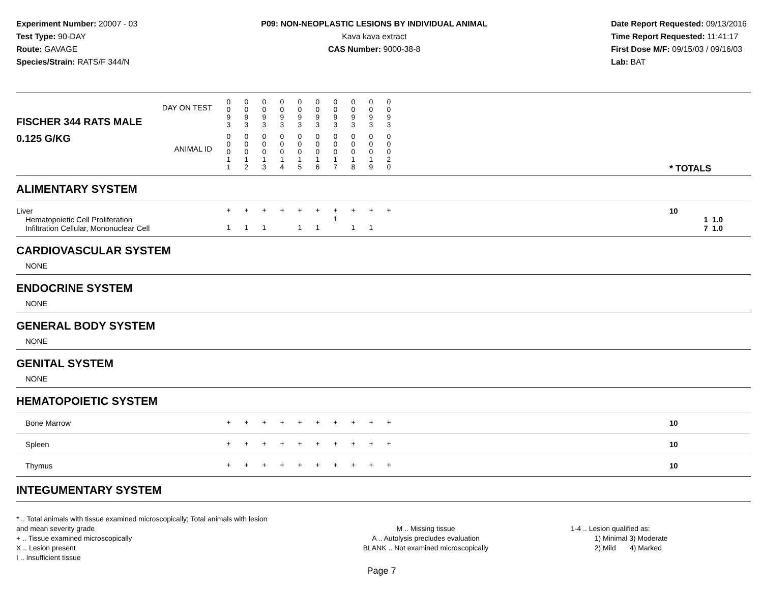Experiment Number: 20007 - 03
Test Type: 90-DAY
Route: GAVAGE
Species/Strain: RATS/F 344/N
P09: NON-NEOPLASTIC LESIONS BY INDIVIDUAL ANIMAL
Kava kava extract
CAS Number: 9000-38-8
Date Report Requested: 09/13/2016
Time Report Requested: 11:41:17
First Dose M/F: 09/15/03 / 09/16/03
Lab: BAT
| DAY ON TEST FISCHER 344 RATS MALE | 0 0 9 3 | 0 0 9 3 | 0 0 9 3 | 0 0 9 3 | 0 0 9 3 | 0 0 9 3 | 0 0 9 3 | 0 0 9 3 | 0 0 9 3 | 0 0 9 3 | | |
| 0.125 G/KG ANIMAL ID | 0 0 0 1 1 | 0 0 0 1 2 | 0 0 0 1 3 | 0 0 0 1 4 | 0 0 0 1 5 | 0 0 0 1 6 | 0 0 0 1 7 | 0 0 0 1 8 | 0 0 0 1 9 | 0 0 0 2 0 | | * TOTALS |
| ALIMENTARY SYSTEM | | | | | | | | | | | | |
| Liver | + | + | + | + | + | + | + | + | + | + | | 10 |
| Hematopoietic Cell Proliferation | | | | | | | 1 | | | | | 1 1.0 |
| Infiltration Cellular, Mononuclear Cell | 1 | 1 | 1 | | 1 | 1 | | 1 | 1 | | | 7 1.0 |
| CARDIOVASCULAR SYSTEM | | | | | | | | | | | | |
| NONE | | | | | | | | | | | | |
| ENDOCRINE SYSTEM | | | | | | | | | | | | |
| NONE | | | | | | | | | | | | |
| GENERAL BODY SYSTEM | | | | | | | | | | | | |
| NONE | | | | | | | | | | | | |
| GENITAL SYSTEM | | | | | | | | | | | | |
| NONE | | | | | | | | | | | | |
| HEMATOPOIETIC SYSTEM | | | | | | | | | | | | |
| Bone Marrow | + | + | + | + | + | + | + | + | + | + | | 10 |
| Spleen | + | + | + | + | + | + | + | + | + | + | | 10 |
| Thymus | + | + | + | + | + | + | + | + | + | + | | 10 |
| INTEGUMENTARY SYSTEM | | | | | | | | | | | | |
* .. Total animals with tissue examined microscopically; Total animals with lesion and mean severity grade
+ .. Tissue examined microscopically
X .. Lesion present
I .. Insufficient tissue
M .. Missing tissue
A .. Autolysis precludes evaluation
BLANK .. Not examined microscopically
1-4 .. Lesion qualified as:
1) Minimal 3) Moderate
2) Mild 4) Marked
Page 7